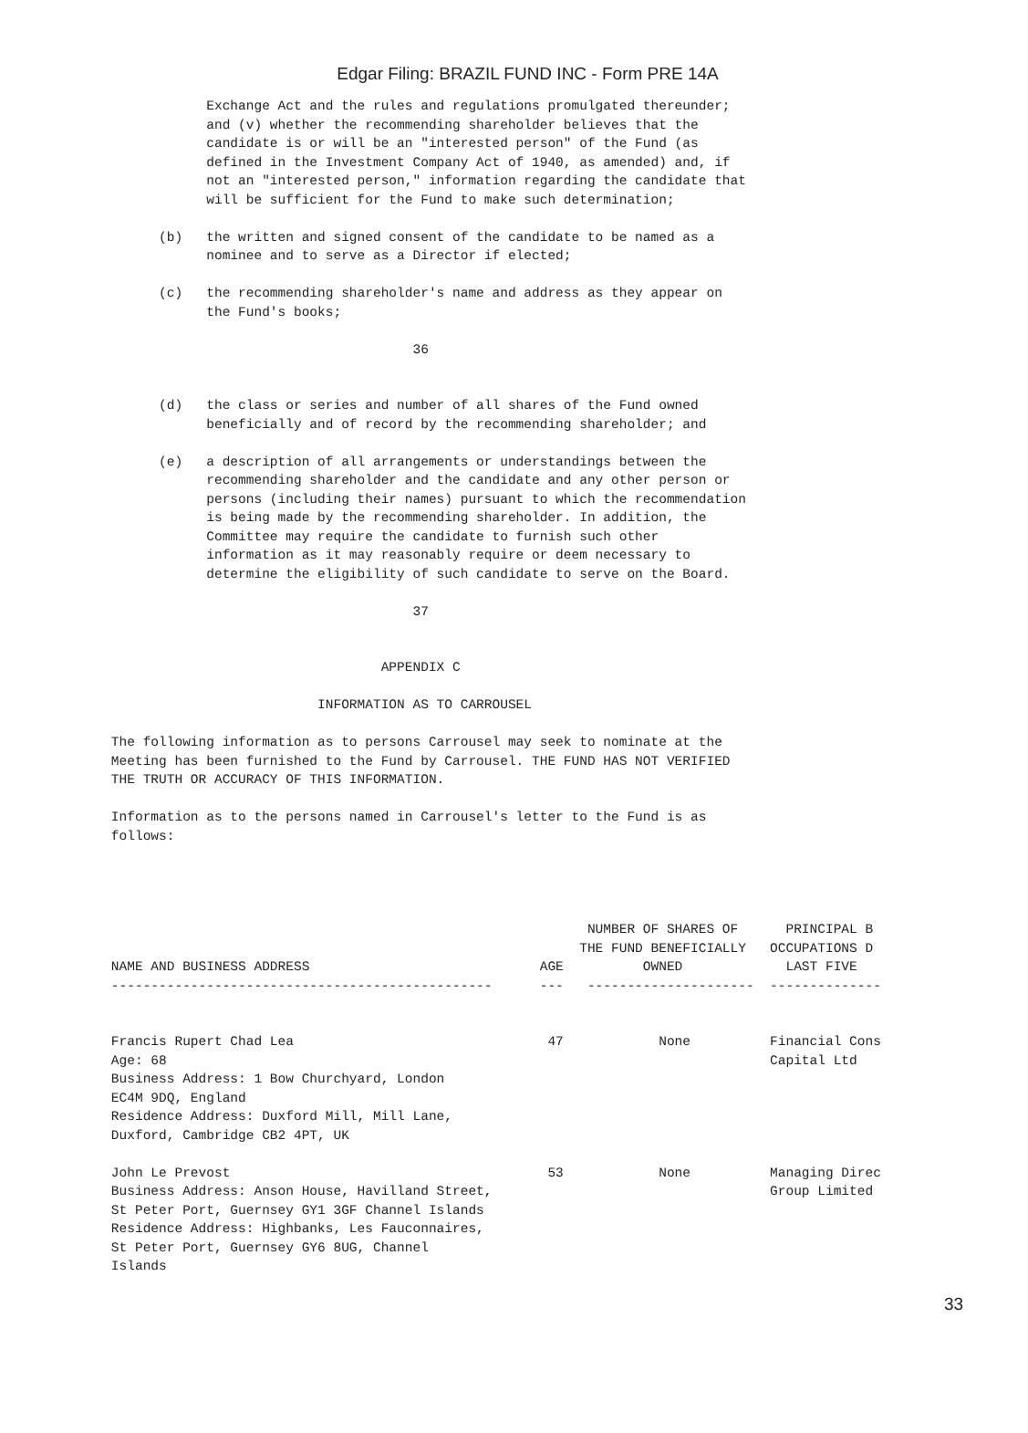Edgar Filing: BRAZIL FUND INC - Form PRE 14A
                          Exchange Act and the rules and regulations promulgated thereunder;
                          and (v) whether the recommending shareholder believes that the
                          candidate is or will be an "interested person" of the Fund (as
                          defined in the Investment Company Act of 1940, as amended) and, if
                          not an "interested person," information regarding the candidate that
                          will be sufficient for the Fund to make such determination;

                    (b)   the written and signed consent of the candidate to be named as a
                          nominee and to serve as a Director if elected;

                    (c)   the recommending shareholder's name and address as they appear on
                          the Fund's books;

                                                    36


                    (d)   the class or series and number of all shares of the Fund owned
                          beneficially and of record by the recommending shareholder; and

                    (e)   a description of all arrangements or understandings between the
                          recommending shareholder and the candidate and any other person or
                          persons (including their names) pursuant to which the recommendation
                          is being made by the recommending shareholder. In addition, the
                          Committee may require the candidate to furnish such other
                          information as it may reasonably require or deem necessary to
                          determine the eligibility of such candidate to serve on the Board.

                                                    37


                                                APPENDIX C

                                        INFORMATION AS TO CARROUSEL

              The following information as to persons Carrousel may seek to nominate at the
              Meeting has been furnished to the Fund by Carrousel. THE FUND HAS NOT VERIFIED
              THE TRUTH OR ACCURACY OF THIS INFORMATION.

              Information as to the persons named in Carrousel's letter to the Fund is as
              follows:




                                                                          NUMBER OF SHARES OF      PRINCIPAL B
                                                                         THE FUND BENEFICIALLY   OCCUPATIONS D
              NAME AND BUSINESS ADDRESS                             AGE          OWNED             LAST FIVE
              ------------------------------------------------      ---   ---------------------  --------------


              Francis Rupert Chad Lea                                47            None          Financial Cons
              Age: 68                                                                            Capital Ltd
              Business Address: 1 Bow Churchyard, London
              EC4M 9DQ, England
              Residence Address: Duxford Mill, Mill Lane,
              Duxford, Cambridge CB2 4PT, UK

              John Le Prevost                                        53            None          Managing Direc
              Business Address: Anson House, Havilland Street,                                   Group Limited
              St Peter Port, Guernsey GY1 3GF Channel Islands
              Residence Address: Highbanks, Les Fauconnaires,
              St Peter Port, Guernsey GY6 8UG, Channel
              Islands
33